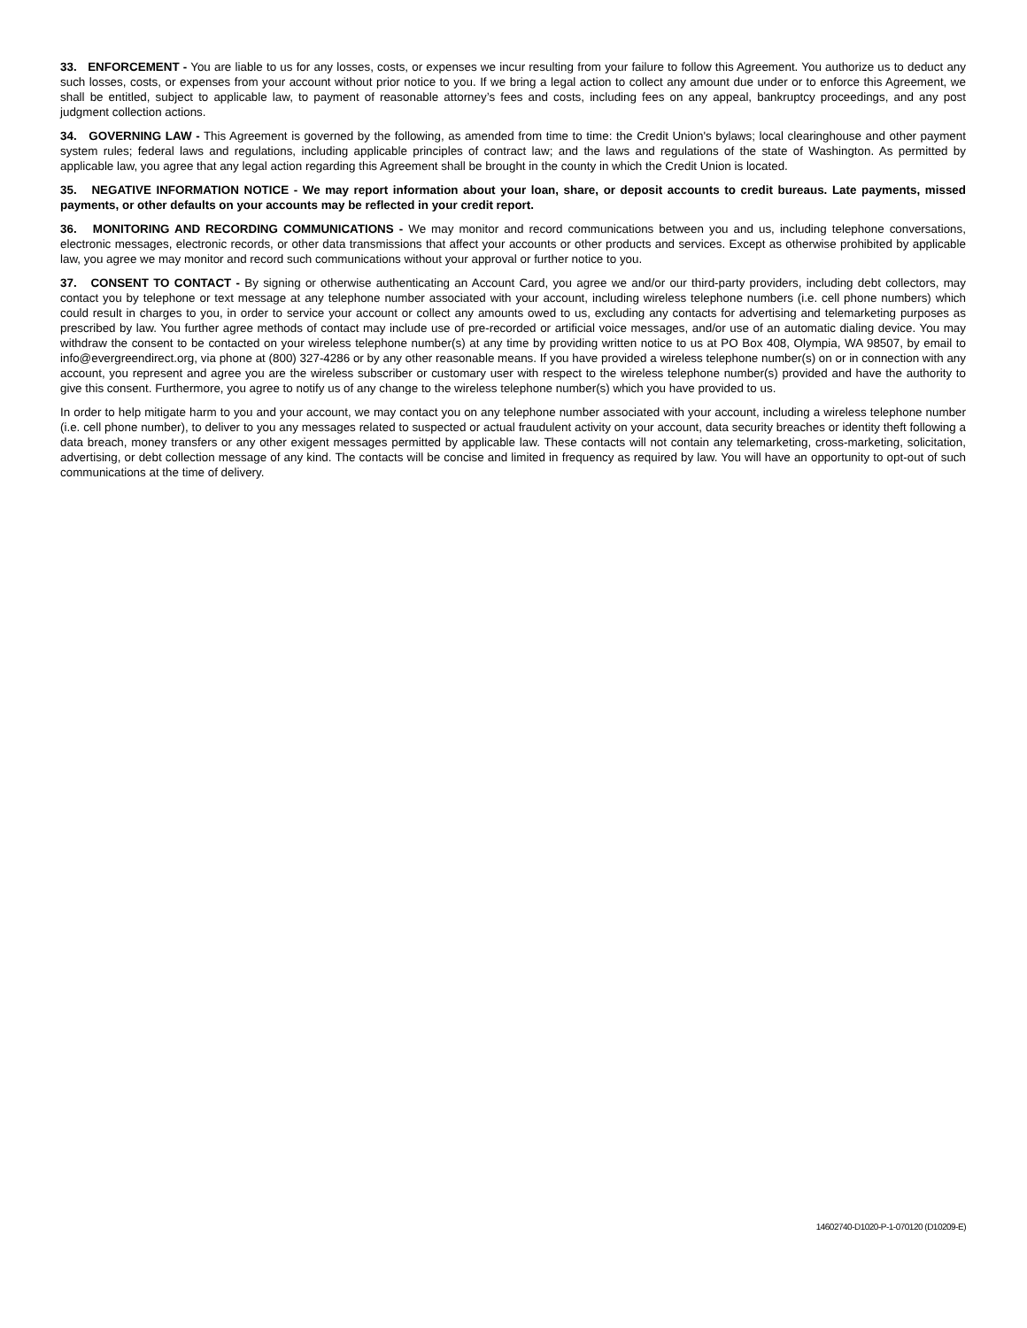33. ENFORCEMENT - You are liable to us for any losses, costs, or expenses we incur resulting from your failure to follow this Agreement. You authorize us to deduct any such losses, costs, or expenses from your account without prior notice to you. If we bring a legal action to collect any amount due under or to enforce this Agreement, we shall be entitled, subject to applicable law, to payment of reasonable attorney’s fees and costs, including fees on any appeal, bankruptcy proceedings, and any post judgment collection actions.
34. GOVERNING LAW - This Agreement is governed by the following, as amended from time to time: the Credit Union's bylaws; local clearinghouse and other payment system rules; federal laws and regulations, including applicable principles of contract law; and the laws and regulations of the state of Washington. As permitted by applicable law, you agree that any legal action regarding this Agreement shall be brought in the county in which the Credit Union is located.
35. NEGATIVE INFORMATION NOTICE - We may report information about your loan, share, or deposit accounts to credit bureaus. Late payments, missed payments, or other defaults on your accounts may be reflected in your credit report.
36. MONITORING AND RECORDING COMMUNICATIONS - We may monitor and record communications between you and us, including telephone conversations, electronic messages, electronic records, or other data transmissions that affect your accounts or other products and services. Except as otherwise prohibited by applicable law, you agree we may monitor and record such communications without your approval or further notice to you.
37. CONSENT TO CONTACT - By signing or otherwise authenticating an Account Card, you agree we and/or our third-party providers, including debt collectors, may contact you by telephone or text message at any telephone number associated with your account, including wireless telephone numbers (i.e. cell phone numbers) which could result in charges to you, in order to service your account or collect any amounts owed to us, excluding any contacts for advertising and telemarketing purposes as prescribed by law. You further agree methods of contact may include use of pre-recorded or artificial voice messages, and/or use of an automatic dialing device. You may withdraw the consent to be contacted on your wireless telephone number(s) at any time by providing written notice to us at PO Box 408, Olympia, WA 98507, by email to info@evergreendirect.org, via phone at (800) 327-4286 or by any other reasonable means. If you have provided a wireless telephone number(s) on or in connection with any account, you represent and agree you are the wireless subscriber or customary user with respect to the wireless telephone number(s) provided and have the authority to give this consent. Furthermore, you agree to notify us of any change to the wireless telephone number(s) which you have provided to us.
In order to help mitigate harm to you and your account, we may contact you on any telephone number associated with your account, including a wireless telephone number (i.e. cell phone number), to deliver to you any messages related to suspected or actual fraudulent activity on your account, data security breaches or identity theft following a data breach, money transfers or any other exigent messages permitted by applicable law. These contacts will not contain any telemarketing, cross-marketing, solicitation, advertising, or debt collection message of any kind. The contacts will be concise and limited in frequency as required by law. You will have an opportunity to opt-out of such communications at the time of delivery.
14602740-D1020-P-1-070120 (D10209-E)